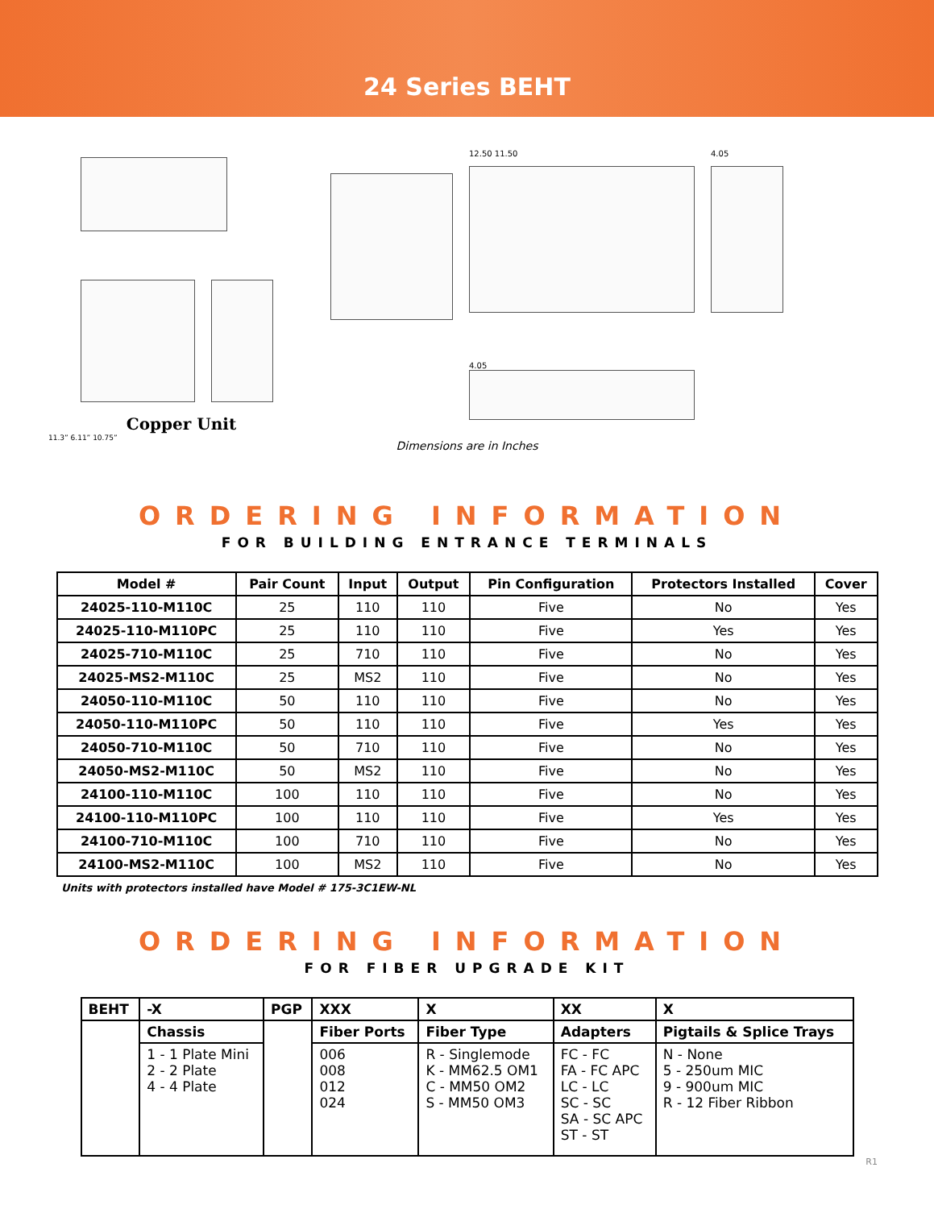24 Series BEHT
Copper Unit
11.3” 6.11” 10.75”
12.50 11.50
4.05
4.05
Dimensions are in Inches
ORDERING INFORMATION
FOR BUILDING ENTRANCE TERMINALS
| Model # | Pair Count | Input | Output | Pin Configuration | Protectors Installed | Cover |
| --- | --- | --- | --- | --- | --- | --- |
| 24025-110-M110C | 25 | 110 | 110 | Five | No | Yes |
| 24025-110-M110PC | 25 | 110 | 110 | Five | Yes | Yes |
| 24025-710-M110C | 25 | 710 | 110 | Five | No | Yes |
| 24025-MS2-M110C | 25 | MS2 | 110 | Five | No | Yes |
| 24050-110-M110C | 50 | 110 | 110 | Five | No | Yes |
| 24050-110-M110PC | 50 | 110 | 110 | Five | Yes | Yes |
| 24050-710-M110C | 50 | 710 | 110 | Five | No | Yes |
| 24050-MS2-M110C | 50 | MS2 | 110 | Five | No | Yes |
| 24100-110-M110C | 100 | 110 | 110 | Five | No | Yes |
| 24100-110-M110PC | 100 | 110 | 110 | Five | Yes | Yes |
| 24100-710-M110C | 100 | 710 | 110 | Five | No | Yes |
| 24100-MS2-M110C | 100 | MS2 | 110 | Five | No | Yes |
Units with protectors installed have Model # 175-3C1EW-NL
ORDERING INFORMATION
FOR FIBER UPGRADE KIT
| BEHT | -X | PGP | XXX | X | XX | X |
| --- | --- | --- | --- | --- | --- | --- |
| | Chassis | | Fiber Ports | Fiber Type | Adapters | Pigtails & Splice Trays |
| | 1 - 1 Plate Mini 2 - 2 Plate 4 - 4 Plate | | 006 008 012 024 | R - Singlemode K - MM62.5 OM1 C - MM50 OM2 S - MM50 OM3 | FC - FC FA - FC APC LC - LC SC - SC SA - SC APC ST - ST | N - None 5 - 250um MIC 9 - 900um MIC R - 12 Fiber Ribbon |
R1